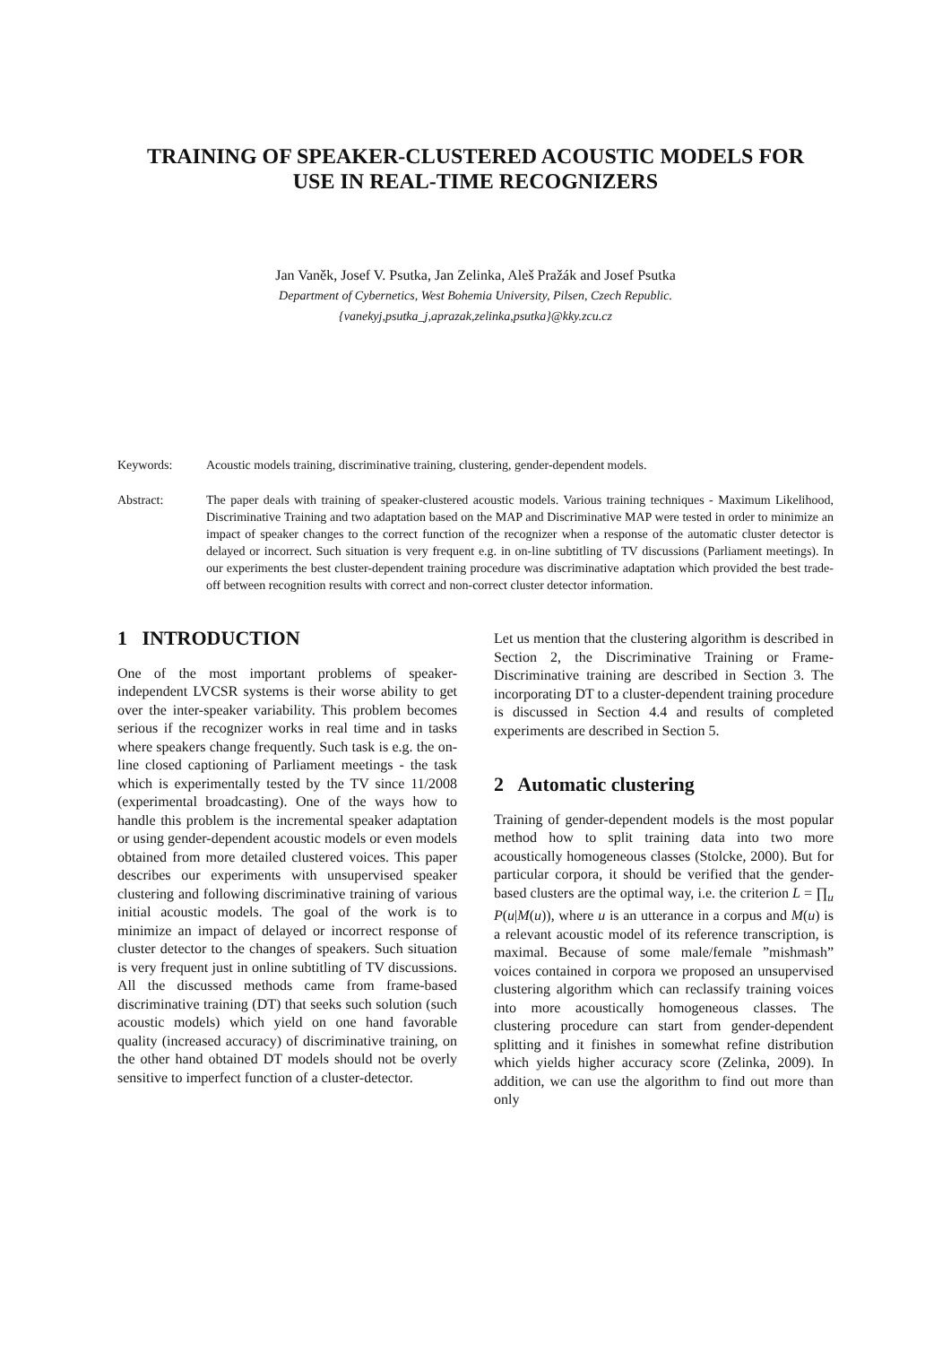TRAINING OF SPEAKER-CLUSTERED ACOUSTIC MODELS FOR
USE IN REAL-TIME RECOGNIZERS
Jan Vaněk, Josef V. Psutka, Jan Zelinka, Aleš Pražák and Josef Psutka
Department of Cybernetics, West Bohemia University, Pilsen, Czech Republic.
{vanekyj,psutka_j,aprazak,zelinka,psutka}@kky.zcu.cz
Keywords: Acoustic models training, discriminative training, clustering, gender-dependent models.
Abstract: The paper deals with training of speaker-clustered acoustic models. Various training techniques - Maximum Likelihood, Discriminative Training and two adaptation based on the MAP and Discriminative MAP were tested in order to minimize an impact of speaker changes to the correct function of the recognizer when a response of the automatic cluster detector is delayed or incorrect. Such situation is very frequent e.g. in on-line subtitling of TV discussions (Parliament meetings). In our experiments the best cluster-dependent training procedure was discriminative adaptation which provided the best trade-off between recognition results with correct and non-correct cluster detector information.
1 INTRODUCTION
One of the most important problems of speaker-independent LVCSR systems is their worse ability to get over the inter-speaker variability. This problem becomes serious if the recognizer works in real time and in tasks where speakers change frequently. Such task is e.g. the on-line closed captioning of Parliament meetings - the task which is experimentally tested by the TV since 11/2008 (experimental broadcasting). One of the ways how to handle this problem is the incremental speaker adaptation or using gender-dependent acoustic models or even models obtained from more detailed clustered voices. This paper describes our experiments with unsupervised speaker clustering and following discriminative training of various initial acoustic models. The goal of the work is to minimize an impact of delayed or incorrect response of cluster detector to the changes of speakers. Such situation is very frequent just in online subtitling of TV discussions. All the discussed methods came from frame-based discriminative training (DT) that seeks such solution (such acoustic models) which yield on one hand favorable quality (increased accuracy) of discriminative training, on the other hand obtained DT models should not be overly sensitive to imperfect function of a cluster-detector.
Let us mention that the clustering algorithm is described in Section 2, the Discriminative Training or Frame-Discriminative training are described in Section 3. The incorporating DT to a cluster-dependent training procedure is discussed in Section 4.4 and results of completed experiments are described in Section 5.
2 Automatic clustering
Training of gender-dependent models is the most popular method how to split training data into two more acoustically homogeneous classes (Stolcke, 2000). But for particular corpora, it should be verified that the gender-based clusters are the optimal way, i.e. the criterion L = ∏<sub>u</sub> P(u|M(u)), where u is an utterance in a corpus and M(u) is a relevant acoustic model of its reference transcription, is maximal. Because of some male/female ”mishmash” voices contained in corpora we proposed an unsupervised clustering algorithm which can reclassify training voices into more acoustically homogeneous classes. The clustering procedure can start from gender-dependent splitting and it finishes in somewhat refine distribution which yields higher accuracy score (Zelinka, 2009). In addition, we can use the algorithm to find out more than only